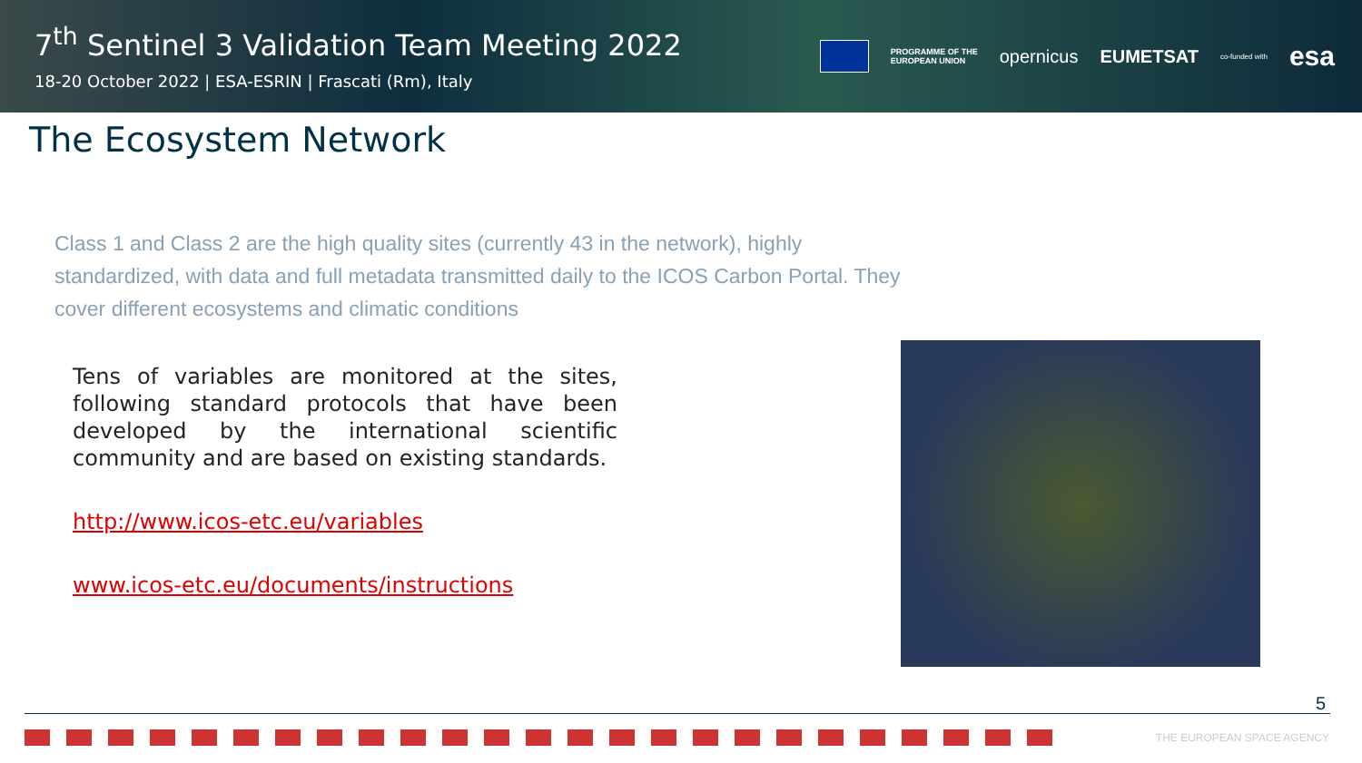7<sup>th</sup> Sentinel 3 Validation Team Meeting 2022
18-20 October 2022 | ESA-ESRIN | Frascati (Rm), Italy
PROGRAMME OF THE
EUROPEAN UNION opernicus EUMETSAT co-funded with esa
The Ecosystem Network
Class 1 and Class 2 are the high quality sites (currently 43 in the network), highly standardized, with data and full metadata transmitted daily to the ICOS Carbon Portal. They cover different ecosystems and climatic conditions
Tens of variables are monitored at the sites, following standard protocols that have been developed by the international scientific community and are based on existing standards.
http://www.icos-etc.eu/variables
www.icos-etc.eu/documents/instructions
5
THE EUROPEAN SPACE AGENCY